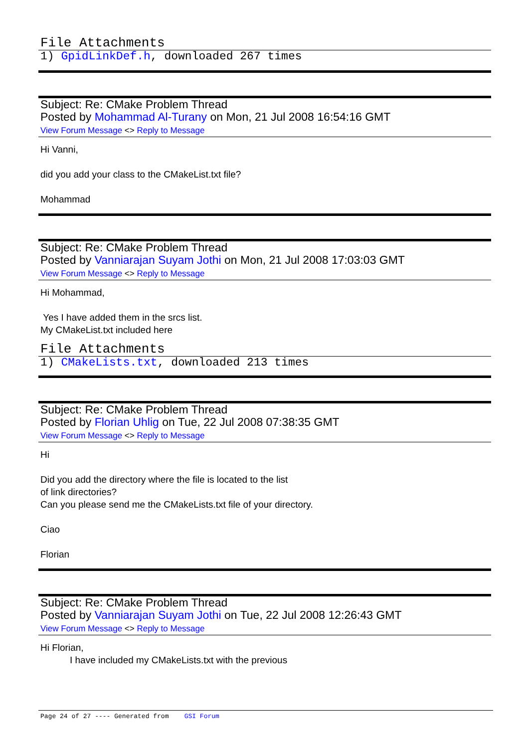File Attachments
1) GpidLinkDef.h, downloaded 267 times
Subject: Re: CMake Problem Thread
Posted by Mohammad Al-Turany on Mon, 21 Jul 2008 16:54:16 GMT
View Forum Message <> Reply to Message
Hi Vanni,
did you add your class to the CMakeList.txt file?
Mohammad
Subject: Re: CMake Problem Thread
Posted by Vanniarajan Suyam Jothi on Mon, 21 Jul 2008 17:03:03 GMT
View Forum Message <> Reply to Message
Hi Mohammad,
Yes I have added them in the srcs list.
My CMakeList.txt included here
File Attachments
1) CMakeLists.txt, downloaded 213 times
Subject: Re: CMake Problem Thread
Posted by Florian Uhlig on Tue, 22 Jul 2008 07:38:35 GMT
View Forum Message <> Reply to Message
Hi
Did you add the directory where the file is located to the list
of link directories?
Can you please send me the CMakeLists.txt file of your directory.
Ciao
Florian
Subject: Re: CMake Problem Thread
Posted by Vanniarajan Suyam Jothi on Tue, 22 Jul 2008 12:26:43 GMT
View Forum Message <> Reply to Message
Hi Florian,
I have included my CMakeLists.txt with the previous
Page 24 of 27 ---- Generated from GSI Forum